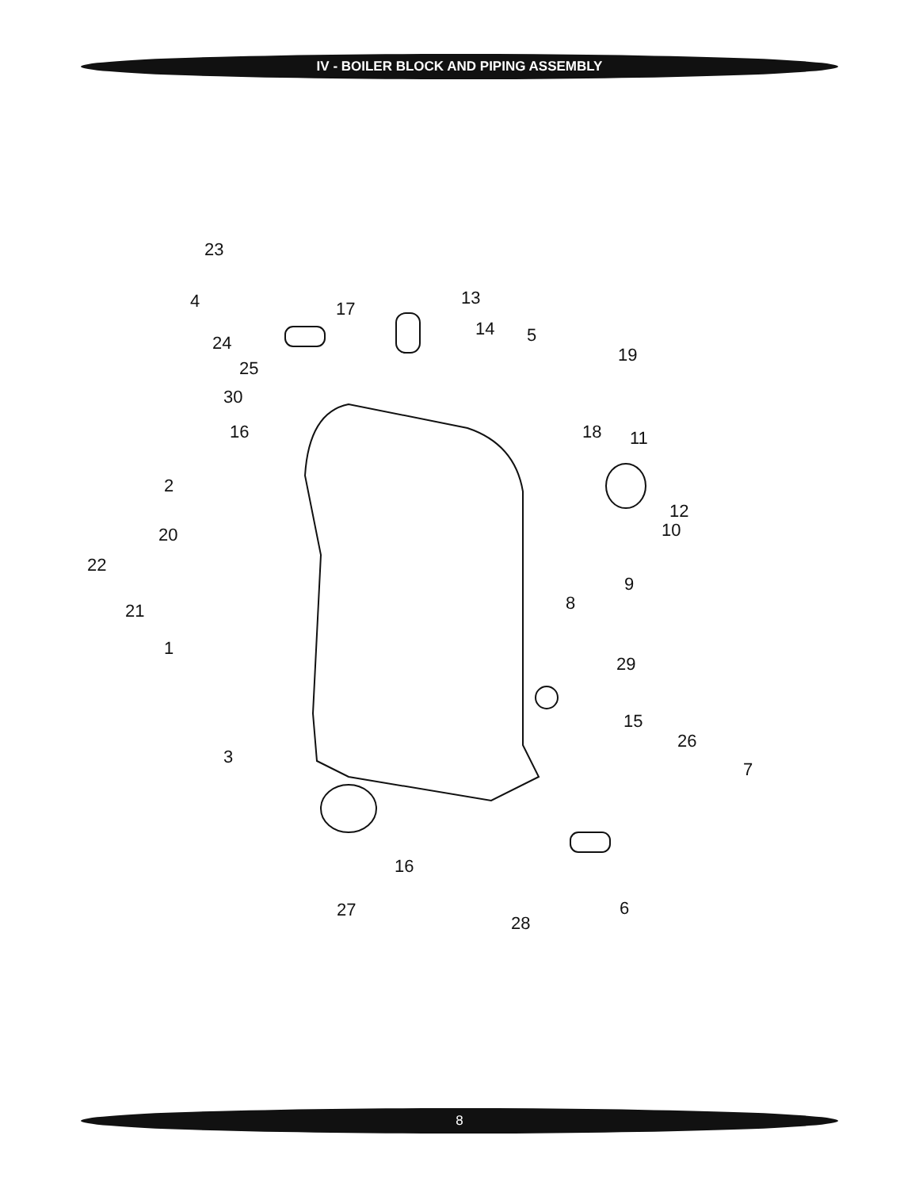IV - BOILER BLOCK AND PIPING ASSEMBLY
23
4
24
25
30
16
2
20
22
21
1
3
17
13
14
5
19
18
11
12
10
9
8
29
15
26
7
16
27
28
6
8